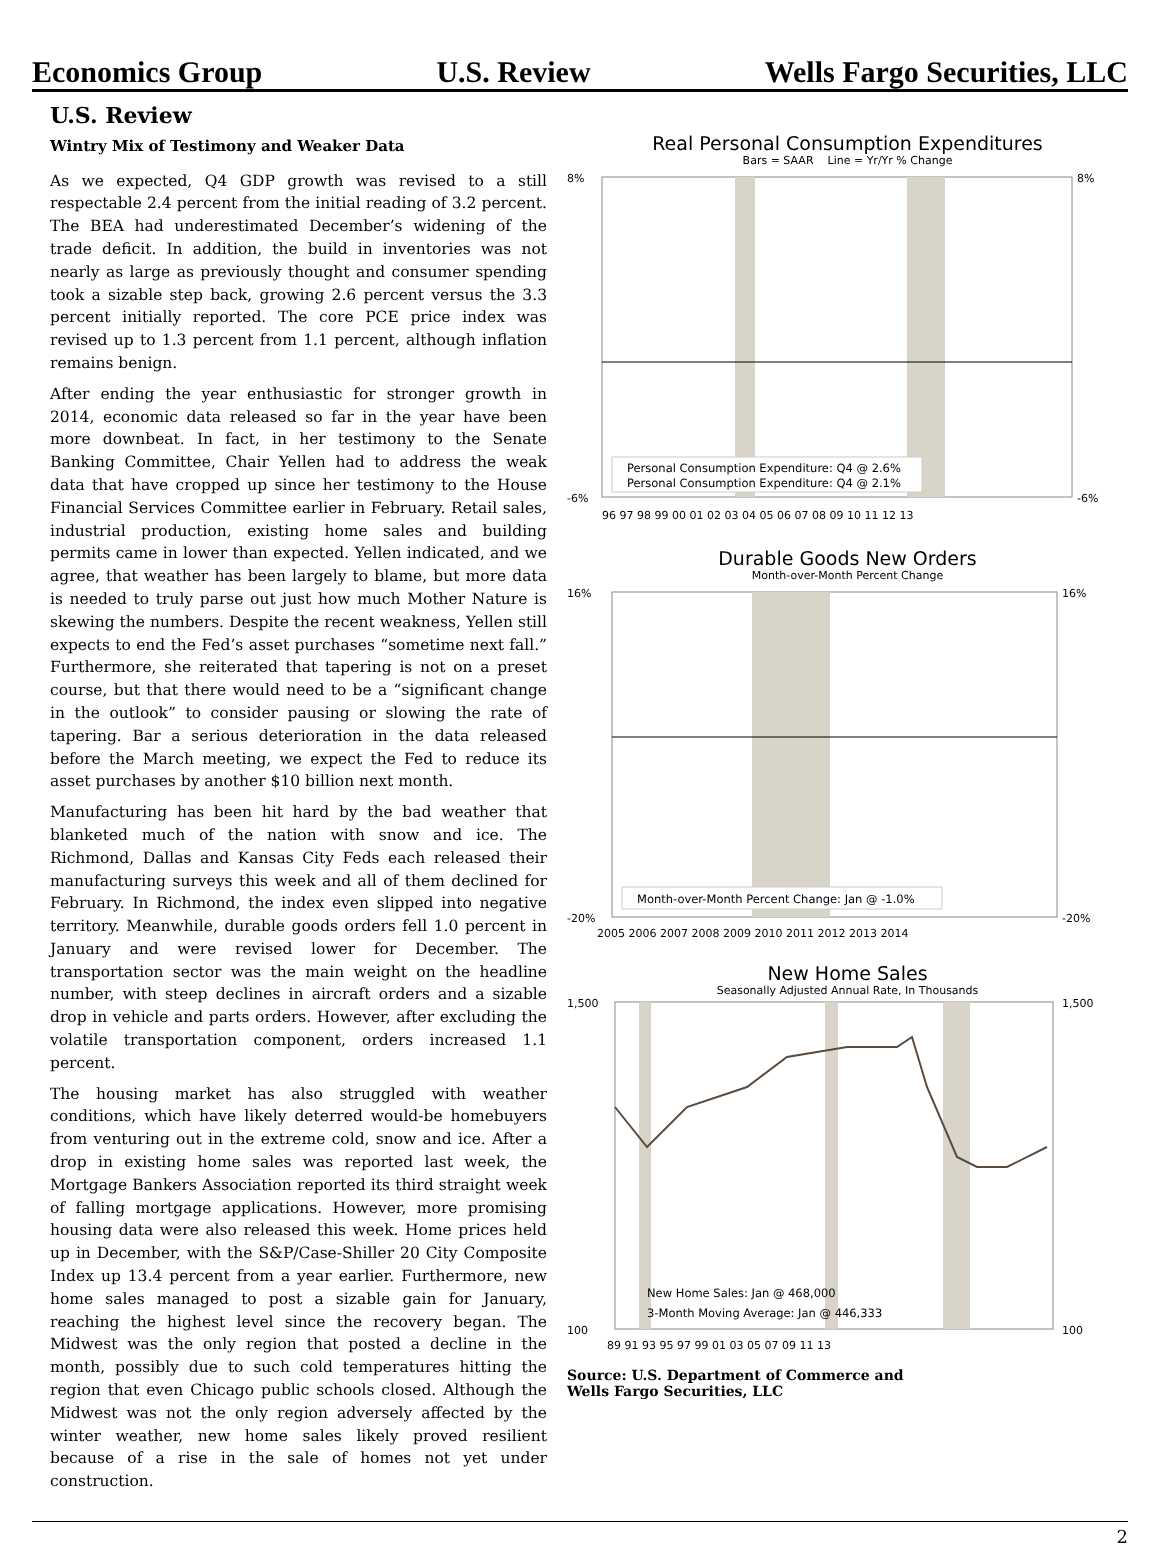Economics Group U.S. Review Wells Fargo Securities, LLC
U.S. Review
Wintry Mix of Testimony and Weaker Data
As we expected, Q4 GDP growth was revised to a still respectable 2.4 percent from the initial reading of 3.2 percent. The BEA had underestimated December’s widening of the trade deficit. In addition, the build in inventories was not nearly as large as previously thought and consumer spending took a sizable step back, growing 2.6 percent versus the 3.3 percent initially reported. The core PCE price index was revised up to 1.3 percent from 1.1 percent, although inflation remains benign.
After ending the year enthusiastic for stronger growth in 2014, economic data released so far in the year have been more downbeat. In fact, in her testimony to the Senate Banking Committee, Chair Yellen had to address the weak data that have cropped up since her testimony to the House Financial Services Committee earlier in February. Retail sales, industrial production, existing home sales and building permits came in lower than expected. Yellen indicated, and we agree, that weather has been largely to blame, but more data is needed to truly parse out just how much Mother Nature is skewing the numbers. Despite the recent weakness, Yellen still expects to end the Fed’s asset purchases “sometime next fall.” Furthermore, she reiterated that tapering is not on a preset course, but that there would need to be a “significant change in the outlook” to consider pausing or slowing the rate of tapering. Bar a serious deterioration in the data released before the March meeting, we expect the Fed to reduce its asset purchases by another $10 billion next month.
Manufacturing has been hit hard by the bad weather that blanketed much of the nation with snow and ice. The Richmond, Dallas and Kansas City Feds each released their manufacturing surveys this week and all of them declined for February. In Richmond, the index even slipped into negative territory. Meanwhile, durable goods orders fell 1.0 percent in January and were revised lower for December. The transportation sector was the main weight on the headline number, with steep declines in aircraft orders and a sizable drop in vehicle and parts orders. However, after excluding the volatile transportation component, orders increased 1.1 percent.
The housing market has also struggled with weather conditions, which have likely deterred would-be homebuyers from venturing out in the extreme cold, snow and ice. After a drop in existing home sales was reported last week, the Mortgage Bankers Association reported its third straight week of falling mortgage applications. However, more promising housing data were also released this week. Home prices held up in December, with the S&P/Case-Shiller 20 City Composite Index up 13.4 percent from a year earlier. Furthermore, new home sales managed to post a sizable gain for January, reaching the highest level since the recovery began. The Midwest was the only region that posted a decline in the month, possibly due to such cold temperatures hitting the region that even Chicago public schools closed. Although the Midwest was not the only region adversely affected by the winter weather, new home sales likely proved resilient because of a rise in the sale of homes not yet under construction.
Real Personal Consumption Expenditures
Bars = SAAR Line = Yr/Yr % Change
8%
-6%
8%
-6%
Personal Consumption Expenditure: Q4 @ 2.6%
Personal Consumption Expenditure: Q4 @ 2.1%
96 97 98 99 00 01 02 03 04 05 06 07 08 09 10 11 12 13
Durable Goods New Orders
Month-over-Month Percent Change
16%
-20%
16%
-20%
Month-over-Month Percent Change: Jan @ -1.0%
2005 2006 2007 2008 2009 2010 2011 2012 2013 2014
New Home Sales
Seasonally Adjusted Annual Rate, In Thousands
1,500
100
1,500
100
New Home Sales: Jan @ 468,000
3-Month Moving Average: Jan @ 446,333
89 91 93 95 97 99 01 03 05 07 09 11 13
Source: U.S. Department of Commerce and
Wells Fargo Securities, LLC
2